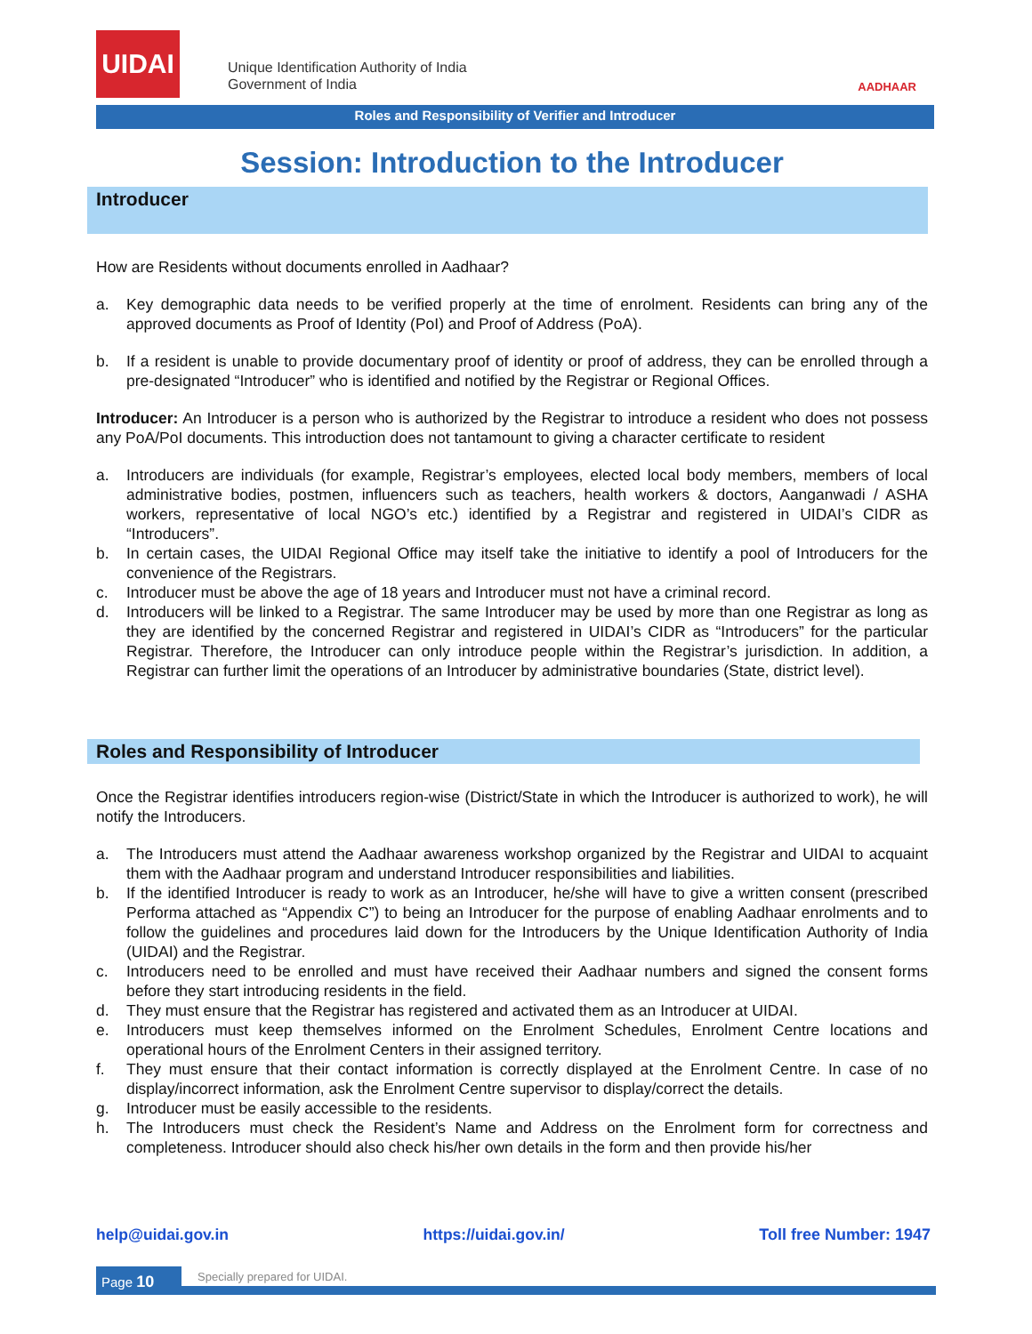UIDAI
Unique Identification Authority of India
Government of India
AADHAAR
Roles and Responsibility of Verifier and Introducer
Session: Introduction to the Introducer
Introducer
How are Residents without documents enrolled in Aadhaar?
a. Key demographic data needs to be verified properly at the time of enrolment. Residents can bring any of the approved documents as Proof of Identity (PoI) and Proof of Address (PoA).
b. If a resident is unable to provide documentary proof of identity or proof of address, they can be enrolled through a pre-designated “Introducer” who is identified and notified by the Registrar or Regional Offices.
Introducer: An Introducer is a person who is authorized by the Registrar to introduce a resident who does not possess any PoA/PoI documents. This introduction does not tantamount to giving a character certificate to resident
a. Introducers are individuals (for example, Registrar’s employees, elected local body members, members of local administrative bodies, postmen, influencers such as teachers, health workers & doctors, Aanganwadi / ASHA workers, representative of local NGO’s etc.) identified by a Registrar and registered in UIDAI’s CIDR as “Introducers”.
b. In certain cases, the UIDAI Regional Office may itself take the initiative to identify a pool of Introducers for the convenience of the Registrars.
c. Introducer must be above the age of 18 years and Introducer must not have a criminal record.
d. Introducers will be linked to a Registrar. The same Introducer may be used by more than one Registrar as long as they are identified by the concerned Registrar and registered in UIDAI’s CIDR as “Introducers” for the particular Registrar. Therefore, the Introducer can only introduce people within the Registrar’s jurisdiction. In addition, a Registrar can further limit the operations of an Introducer by administrative boundaries (State, district level).
Roles and Responsibility of Introducer
Once the Registrar identifies introducers region-wise (District/State in which the Introducer is authorized to work), he will notify the Introducers.
a. The Introducers must attend the Aadhaar awareness workshop organized by the Registrar and UIDAI to acquaint them with the Aadhaar program and understand Introducer responsibilities and liabilities.
b. If the identified Introducer is ready to work as an Introducer, he/she will have to give a written consent (prescribed Performa attached as “Appendix C”) to being an Introducer for the purpose of enabling Aadhaar enrolments and to follow the guidelines and procedures laid down for the Introducers by the Unique Identification Authority of India (UIDAI) and the Registrar.
c. Introducers need to be enrolled and must have received their Aadhaar numbers and signed the consent forms before they start introducing residents in the field.
d. They must ensure that the Registrar has registered and activated them as an Introducer at UIDAI.
e. Introducers must keep themselves informed on the Enrolment Schedules, Enrolment Centre locations and operational hours of the Enrolment Centers in their assigned territory.
f. They must ensure that their contact information is correctly displayed at the Enrolment Centre. In case of no display/incorrect information, ask the Enrolment Centre supervisor to display/correct the details.
g. Introducer must be easily accessible to the residents.
h. The Introducers must check the Resident’s Name and Address on the Enrolment form for correctness and completeness. Introducer should also check his/her own details in the form and then provide his/her
help@uidai.gov.in https://uidai.gov.in/ Toll free Number: 1947
Page 10 Specially prepared for UIDAI.